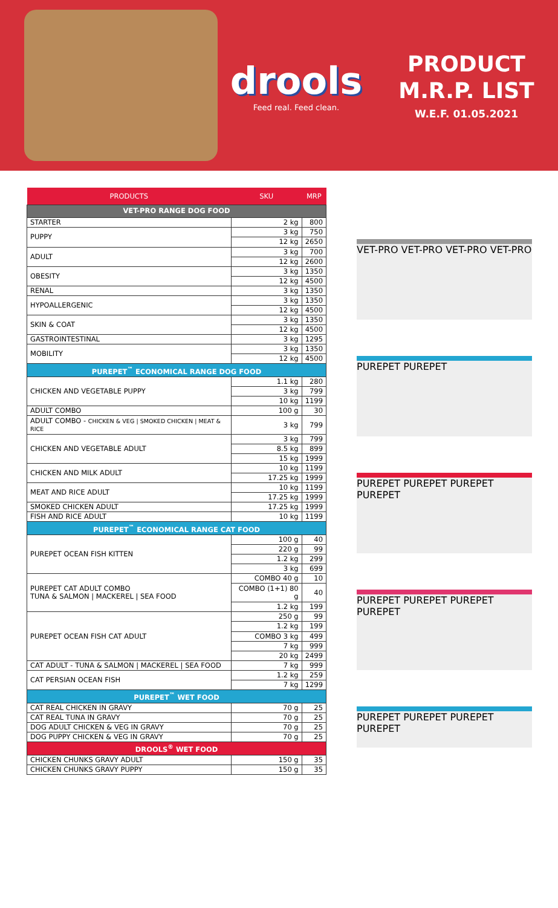drools
Feed real. Feed clean.
PRODUCT
M.R.P. LIST
W.E.F. 01.05.2021
| PRODUCTS | SKU | MRP |
| --- | --- | --- |
| VET-PRO RANGE DOG FOOD | | |
| STARTER | 2 kg | 800 |
| PUPPY | 3 kg | 750 |
| | 12 kg | 2650 |
| ADULT | 3 kg | 700 |
| | 12 kg | 2600 |
| OBESITY | 3 kg | 1350 |
| | 12 kg | 4500 |
| RENAL | 3 kg | 1350 |
| HYPOALLERGENIC | 3 kg | 1350 |
| | 12 kg | 4500 |
| SKIN & COAT | 3 kg | 1350 |
| | 12 kg | 4500 |
| GASTROINTESTINAL | 3 kg | 1295 |
| MOBILITY | 3 kg | 1350 |
| | 12 kg | 4500 |
| PUREPET<sup>™</sup> ECONOMICAL RANGE DOG FOOD | | |
| CHICKEN AND VEGETABLE PUPPY | 1.1 kg | 280 |
| | 3 kg | 799 |
| | 10 kg | 1199 |
| ADULT COMBO | 100 g | 30 |
| ADULT COMBO - CHICKEN & VEG / SMOKED CHICKEN / MEAT & RICE | 3 kg | 799 |
| CHICKEN AND VEGETABLE ADULT | 3 kg | 799 |
| | 8.5 kg | 899 |
| | 15 kg | 1999 |
| CHICKEN AND MILK ADULT | 10 kg | 1199 |
| | 17.25 kg | 1999 |
| MEAT AND RICE ADULT | 10 kg | 1199 |
| | 17.25 kg | 1999 |
| SMOKED CHICKEN ADULT | 17.25 kg | 1999 |
| FISH AND RICE ADULT | 10 kg | 1199 |
| PUREPET<sup>™</sup> ECONOMICAL RANGE CAT FOOD | | |
| PUREPET OCEAN FISH KITTEN | 100 g | 40 |
| | 220 g | 99 |
| | 1.2 kg | 299 |
| | 3 kg | 699 |
| PUREPET CAT ADULT COMBO TUNA & SALMON / MACKEREL / SEA FOOD | COMBO 40 g | 10 |
| | COMBO (1+1) 80 g | 40 |
| | 1.2 kg | 199 |
| PUREPET OCEAN FISH CAT ADULT | 250 g | 99 |
| | 1.2 kg | 199 |
| | COMBO 3 kg | 499 |
| | 7 kg | 999 |
| | 20 kg | 2499 |
| CAT ADULT - TUNA & SALMON / MACKEREL / SEA FOOD | 7 kg | 999 |
| CAT PERSIAN OCEAN FISH | 1.2 kg | 259 |
| | 7 kg | 1299 |
| PUREPET<sup>™</sup> WET FOOD | | |
| CAT REAL CHICKEN IN GRAVY | 70 g | 25 |
| CAT REAL TUNA IN GRAVY | 70 g | 25 |
| DOG ADULT CHICKEN & VEG IN GRAVY | 70 g | 25 |
| DOG PUPPY CHICKEN & VEG IN GRAVY | 70 g | 25 |
| DROOLS<sup>®</sup> WET FOOD | | |
| CHICKEN CHUNKS GRAVY ADULT | 150 g | 35 |
| CHICKEN CHUNKS GRAVY PUPPY | 150 g | 35 |
VET-PRO VET-PRO VET-PRO VET-PRO
PUREPET PUREPET
PUREPET PUREPET PUREPET PUREPET
PUREPET PUREPET PUREPET PUREPET
PUREPET PUREPET PUREPET PUREPET